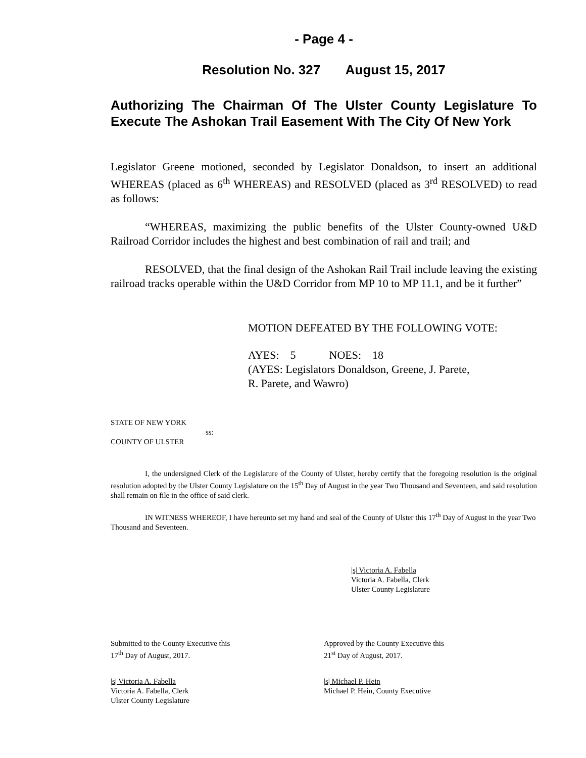- Page 4 -
Resolution No. 327 August 15, 2017
Authorizing The Chairman Of The Ulster County Legislature To Execute The Ashokan Trail Easement With The City Of New York
Legislator Greene motioned, seconded by Legislator Donaldson, to insert an additional WHEREAS (placed as 6<sup>th</sup> WHEREAS) and RESOLVED (placed as 3<sup>rd</sup> RESOLVED) to read as follows:
“WHEREAS, maximizing the public benefits of the Ulster County-owned U&D Railroad Corridor includes the highest and best combination of rail and trail; and
RESOLVED, that the final design of the Ashokan Rail Trail include leaving the existing railroad tracks operable within the U&D Corridor from MP 10 to MP 11.1, and be it further”
MOTION DEFEATED BY THE FOLLOWING VOTE:
AYES: 5 NOES: 18
(AYES: Legislators Donaldson, Greene, J. Parete,
R. Parete, and Wawro)
STATE OF NEW YORK
ss:
COUNTY OF ULSTER
I, the undersigned Clerk of the Legislature of the County of Ulster, hereby certify that the foregoing resolution is the original resolution adopted by the Ulster County Legislature on the 15<sup>th</sup> Day of August in the year Two Thousand and Seventeen, and said resolution shall remain on file in the office of said clerk.
IN WITNESS WHEREOF, I have hereunto set my hand and seal of the County of Ulster this 17<sup>th</sup> Day of August in the year Two Thousand and Seventeen.
|s| Victoria A. Fabella
Victoria A. Fabella, Clerk
Ulster County Legislature
Submitted to the County Executive this
17<sup>th</sup> Day of August, 2017.
Approved by the County Executive this
21<sup>st</sup> Day of August, 2017.
|s| Victoria A. Fabella
Victoria A. Fabella, Clerk
Ulster County Legislature
|s| Michael P. Hein
Michael P. Hein, County Executive